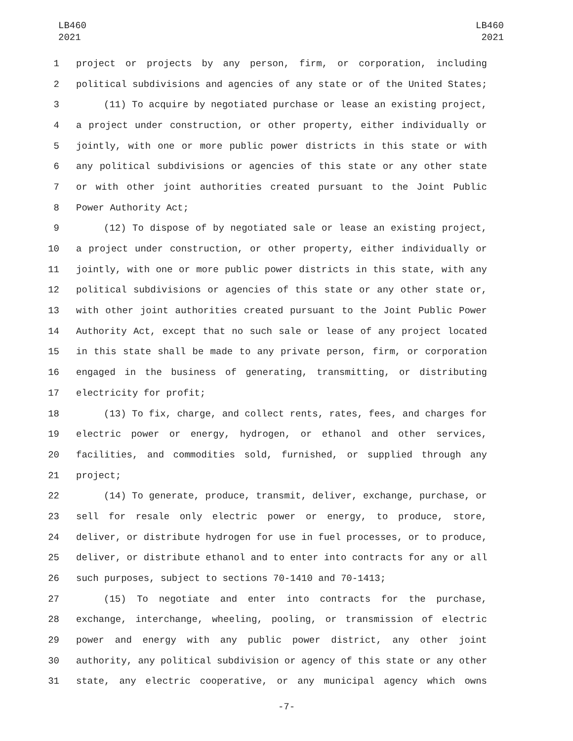LB460
2021
LB460
2021
1 project or projects by any person, firm, or corporation, including
2 political subdivisions and agencies of any state or of the United States;
3 (11) To acquire by negotiated purchase or lease an existing project,
4 a project under construction, or other property, either individually or
5 jointly, with one or more public power districts in this state or with
6 any political subdivisions or agencies of this state or any other state
7 or with other joint authorities created pursuant to the Joint Public
8 Power Authority Act;
9 (12) To dispose of by negotiated sale or lease an existing project,
10 a project under construction, or other property, either individually or
11 jointly, with one or more public power districts in this state, with any
12 political subdivisions or agencies of this state or any other state or,
13 with other joint authorities created pursuant to the Joint Public Power
14 Authority Act, except that no such sale or lease of any project located
15 in this state shall be made to any private person, firm, or corporation
16 engaged in the business of generating, transmitting, or distributing
17 electricity for profit;
18 (13) To fix, charge, and collect rents, rates, fees, and charges for
19 electric power or energy, hydrogen, or ethanol and other services,
20 facilities, and commodities sold, furnished, or supplied through any
21 project;
22 (14) To generate, produce, transmit, deliver, exchange, purchase, or
23 sell for resale only electric power or energy, to produce, store,
24 deliver, or distribute hydrogen for use in fuel processes, or to produce,
25 deliver, or distribute ethanol and to enter into contracts for any or all
26 such purposes, subject to sections 70-1410 and 70-1413;
27 (15) To negotiate and enter into contracts for the purchase,
28 exchange, interchange, wheeling, pooling, or transmission of electric
29 power and energy with any public power district, any other joint
30 authority, any political subdivision or agency of this state or any other
31 state, any electric cooperative, or any municipal agency which owns
-7-